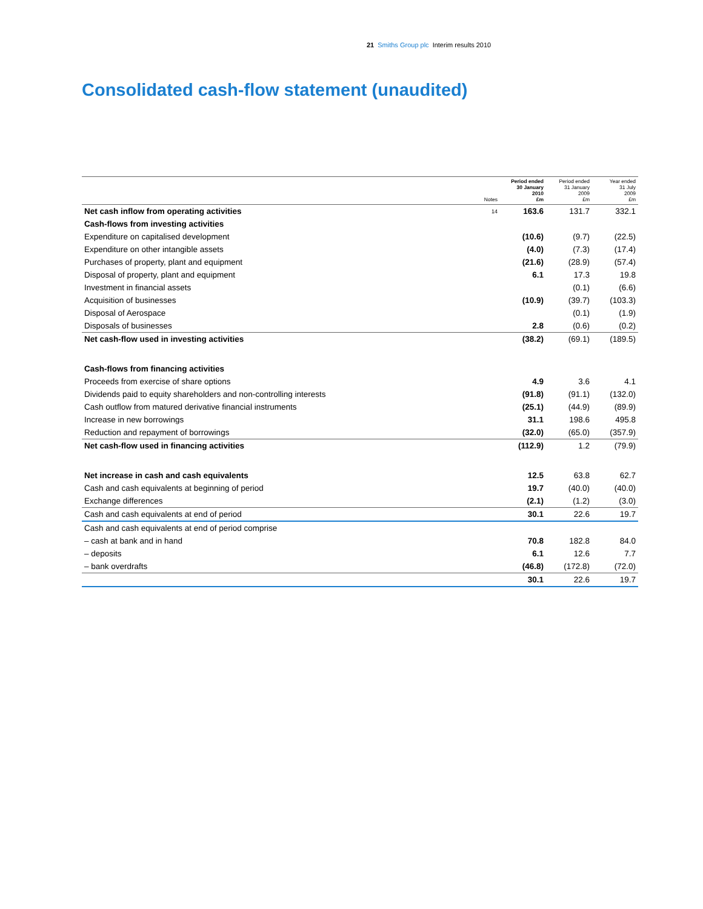21 Smiths Group plc Interim results 2010
Consolidated cash-flow statement (unaudited)
| | Notes | Period ended 30 January 2010 £m | Period ended 31 January 2009 £m | Year ended 31 July 2009 £m |
| --- | --- | --- | --- | --- |
| Net cash inflow from operating activities | 14 | 163.6 | 131.7 | 332.1 |
| Cash-flows from investing activities | | | | |
| Expenditure on capitalised development | | (10.6) | (9.7) | (22.5) |
| Expenditure on other intangible assets | | (4.0) | (7.3) | (17.4) |
| Purchases of property, plant and equipment | | (21.6) | (28.9) | (57.4) |
| Disposal of property, plant and equipment | | 6.1 | 17.3 | 19.8 |
| Investment in financial assets | | | (0.1) | (6.6) |
| Acquisition of businesses | | (10.9) | (39.7) | (103.3) |
| Disposal of Aerospace | | | (0.1) | (1.9) |
| Disposals of businesses | | 2.8 | (0.6) | (0.2) |
| Net cash-flow used in investing activities | | (38.2) | (69.1) | (189.5) |
| Cash-flows from financing activities | | | | |
| Proceeds from exercise of share options | | 4.9 | 3.6 | 4.1 |
| Dividends paid to equity shareholders and non-controlling interests | | (91.8) | (91.1) | (132.0) |
| Cash outflow from matured derivative financial instruments | | (25.1) | (44.9) | (89.9) |
| Increase in new borrowings | | 31.1 | 198.6 | 495.8 |
| Reduction and repayment of borrowings | | (32.0) | (65.0) | (357.9) |
| Net cash-flow used in financing activities | | (112.9) | 1.2 | (79.9) |
| Net increase in cash and cash equivalents | | 12.5 | 63.8 | 62.7 |
| Cash and cash equivalents at beginning of period | | 19.7 | (40.0) | (40.0) |
| Exchange differences | | (2.1) | (1.2) | (3.0) |
| Cash and cash equivalents at end of period | | 30.1 | 22.6 | 19.7 |
| Cash and cash equivalents at end of period comprise | | | | |
| – cash at bank and in hand | | 70.8 | 182.8 | 84.0 |
| – deposits | | 6.1 | 12.6 | 7.7 |
| – bank overdrafts | | (46.8) | (172.8) | (72.0) |
| | | 30.1 | 22.6 | 19.7 |